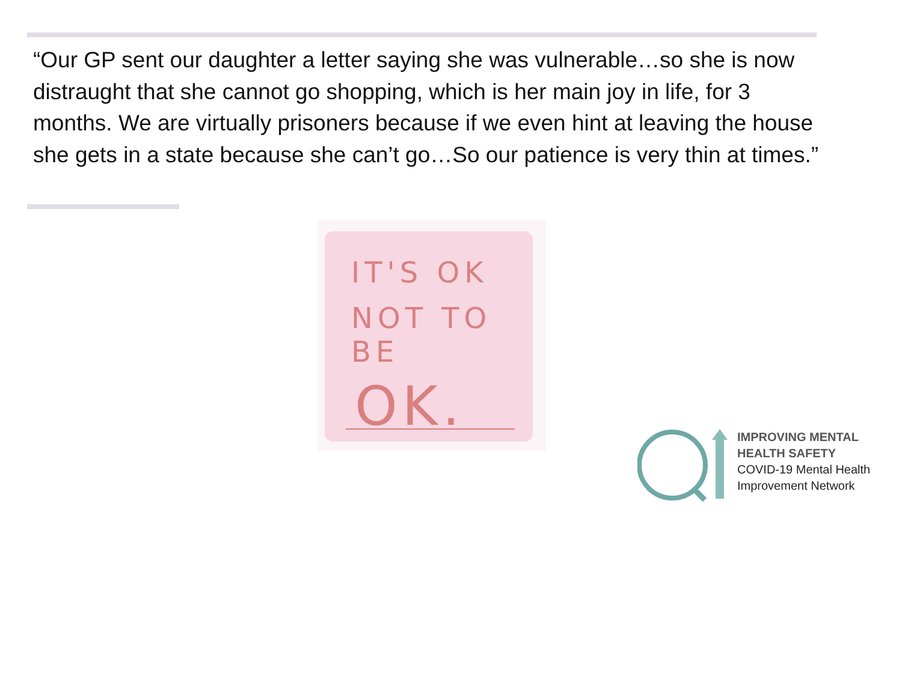“Our GP sent our daughter a letter saying she was vulnerable…so she is now distraught that she cannot go shopping, which is her main joy in life, for 3 months. We are virtually prisoners because if we even hint at leaving the house she gets in a state because she can’t go…So our patience is very thin at times.”
IT'S OK
NOT TO BE
OK.
IMPROVING MENTAL
HEALTH SAFETY
COVID-19 Mental Health
Improvement Network